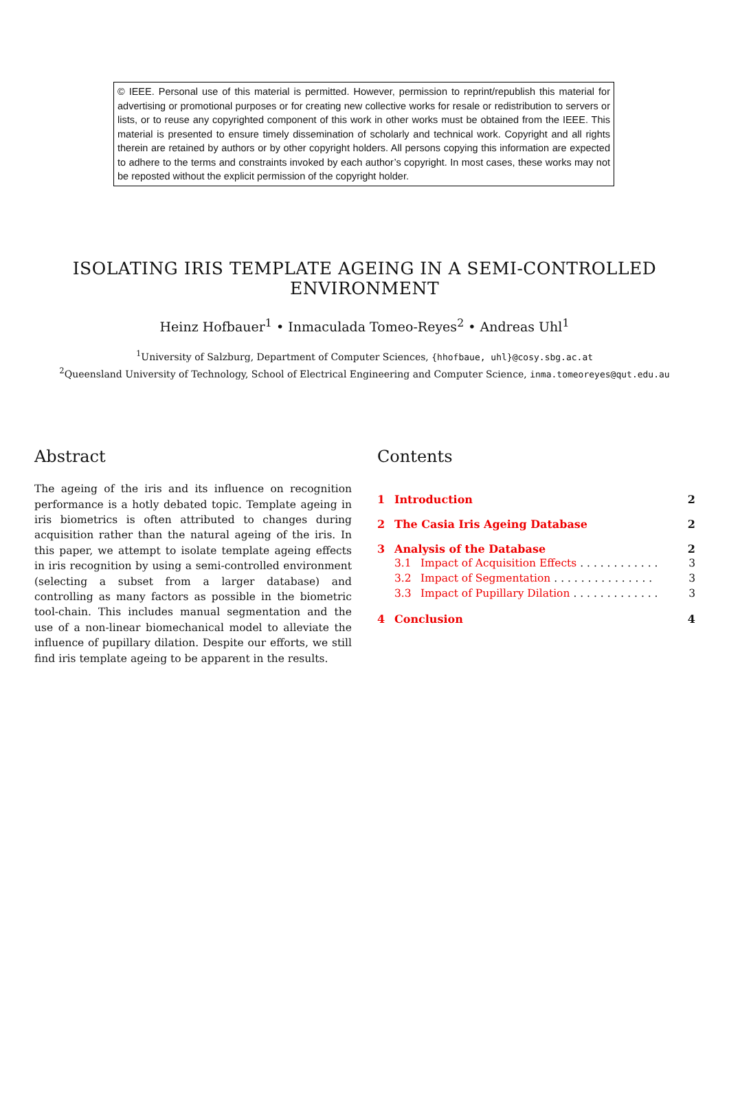© IEEE. Personal use of this material is permitted. However, permission to reprint/republish this material for advertising or promotional purposes or for creating new collective works for resale or redistribution to servers or lists, or to reuse any copyrighted component of this work in other works must be obtained from the IEEE. This material is presented to ensure timely dissemination of scholarly and technical work. Copyright and all rights therein are retained by authors or by other copyright holders. All persons copying this information are expected to adhere to the terms and constraints invoked by each author’s copyright. In most cases, these works may not be reposted without the explicit permission of the copyright holder.
ISOLATING IRIS TEMPLATE AGEING IN A SEMI-CONTROLLED ENVIRONMENT
Heinz Hofbauer<sup>1</sup> • Inmaculada Tomeo-Reyes<sup>2</sup> • Andreas Uhl<sup>1</sup>
<sup>1</sup> University of Salzburg, Department of Computer Sciences, {hhofbaue, uhl}@cosy.sbg.ac.at
<sup>2</sup> Queensland University of Technology, School of Electrical Engineering and Computer Science, inma.tomeoreyes@qut.edu.au
Abstract
The ageing of the iris and its influence on recognition performance is a hotly debated topic. Template ageing in iris biometrics is often attributed to changes during acquisition rather than the natural ageing of the iris. In this paper, we attempt to isolate template ageing effects in iris recognition by using a semi-controlled environment (selecting a subset from a larger database) and controlling as many factors as possible in the biometric tool-chain. This includes manual segmentation and the use of a non-linear biomechanical model to alleviate the influence of pupillary dilation. Despite our efforts, we still find iris template ageing to be apparent in the results.
Contents
| 1 | Introduction | | 2 |
| 2 | The Casia Iris Ageing Database | | 2 |
| 3 | Analysis of the Database | | 2 |
| | 3.1 | Impact of Acquisition Effects . . . . . . . . . . . . | 3 |
| | 3.2 | Impact of Segmentation . . . . . . . . . . . . . . . | 3 |
| | 3.3 | Impact of Pupillary Dilation . . . . . . . . . . . . . | 3 |
| 4 | Conclusion | | 4 |